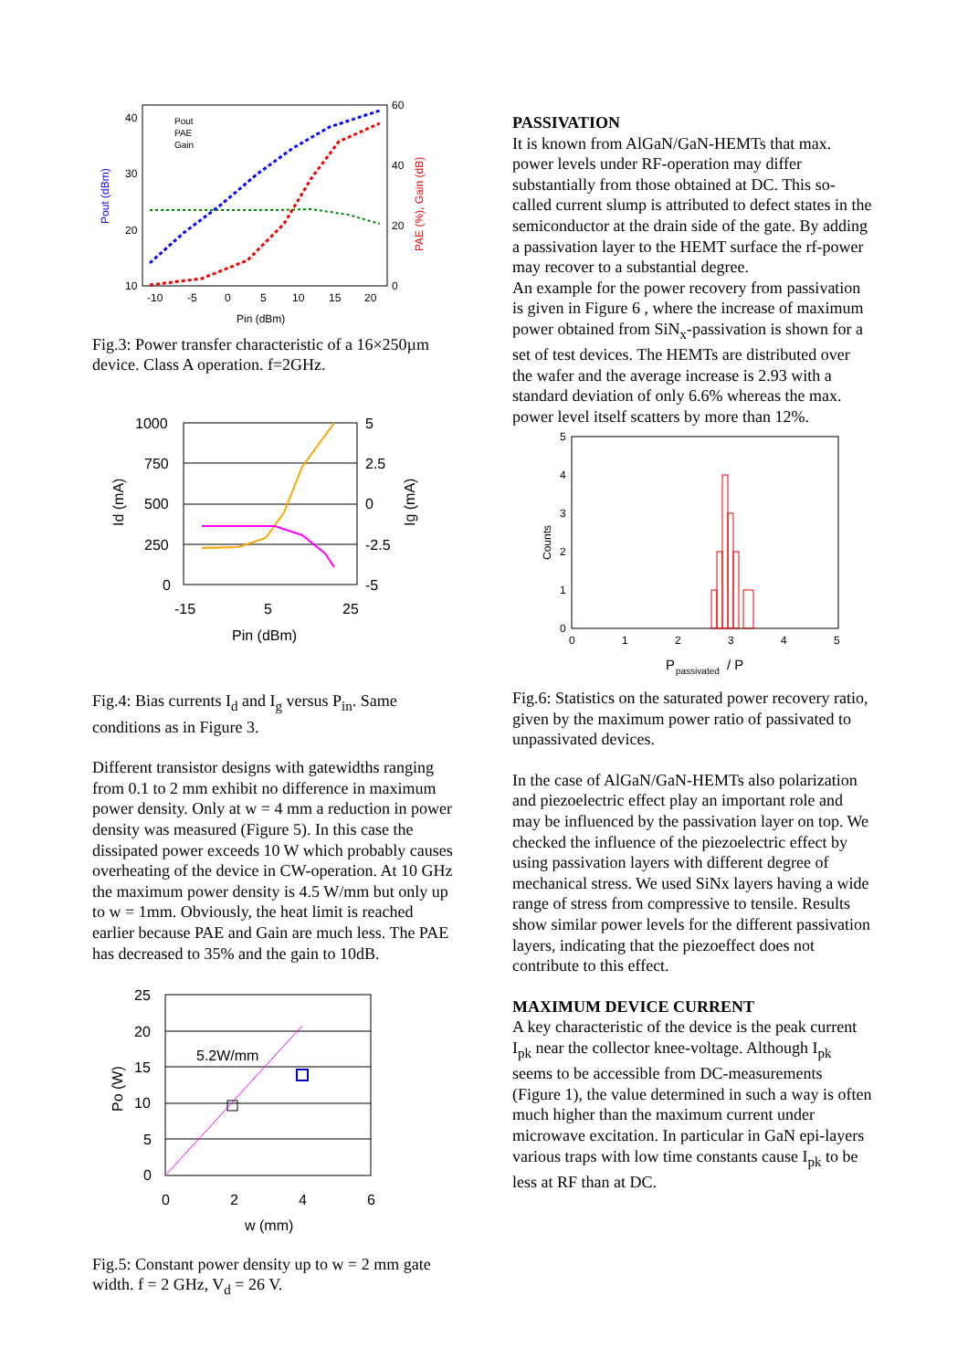40
30
20
10
60
40
20
0
-10
-5
0
5
10
15
20
Pin (dBm)
Pout (dBm)
PAE (%), Gain (dB)
Pout
PAE
Gain
Fig.3: Power transfer characteristic of a 16×250µm device. Class A operation. f=2GHz.
1000
750
500
250
0
5
2.5
0
-2.5
-5
-15
5
25
Pin (dBm)
Id (mA)
Ig (mA)
Fig.4: Bias currents I<sub>d</sub> and I<sub>g</sub> versus P<sub>in</sub>. Same conditions as in Figure 3.
Different transistor designs with gatewidths ranging from 0.1 to 2 mm exhibit no difference in maximum power density. Only at w = 4 mm a reduction in power density was measured (Figure 5). In this case the dissipated power exceeds 10 W which probably causes overheating of the device in CW-operation. At 10 GHz the maximum power density is 4.5 W/mm but only up to w = 1mm. Obviously, the heat limit is reached earlier because PAE and Gain are much less. The PAE has decreased to 35% and the gain to 10dB.
25
20
15
10
5
0
0
2
4
6
w (mm)
Po (W)
5.2W/mm
Fig.5: Constant power density up to w = 2 mm gate width. f = 2 GHz, V<sub>d</sub> = 26 V.
PASSIVATION
It is known from AlGaN/GaN-HEMTs that max. power levels under RF-operation may differ substantially from those obtained at DC. This so-called current slump is attributed to defect states in the semiconductor at the drain side of the gate. By adding a passivation layer to the HEMT surface the rf-power may recover to a substantial degree.
An example for the power recovery from passivation is given in Figure 6 , where the increase of maximum power obtained from SiN<sub>x</sub>-passivation is shown for a set of test devices. The HEMTs are distributed over the wafer and the average increase is 2.93 with a standard deviation of only 6.6% whereas the max. power level itself scatters by more than 12%.
5
4
3
2
1
0
0
1
2
3
4
5
P
passivated
/ P
Counts
Fig.6: Statistics on the saturated power recovery ratio, given by the maximum power ratio of passivated to unpassivated devices.
In the case of AlGaN/GaN-HEMTs also polarization and piezoelectric effect play an important role and may be influenced by the passivation layer on top. We checked the influence of the piezoelectric effect by using passivation layers with different degree of mechanical stress. We used SiNx layers having a wide range of stress from compressive to tensile. Results show similar power levels for the different passivation layers, indicating that the piezoeffect does not contribute to this effect.
MAXIMUM DEVICE CURRENT
A key characteristic of the device is the peak current I<sub>pk</sub> near the collector knee-voltage. Although I<sub>pk</sub> seems to be accessible from DC-measurements (Figure 1), the value determined in such a way is often much higher than the maximum current under microwave excitation. In particular in GaN epi-layers various traps with low time constants cause I<sub>pk</sub> to be less at RF than at DC.